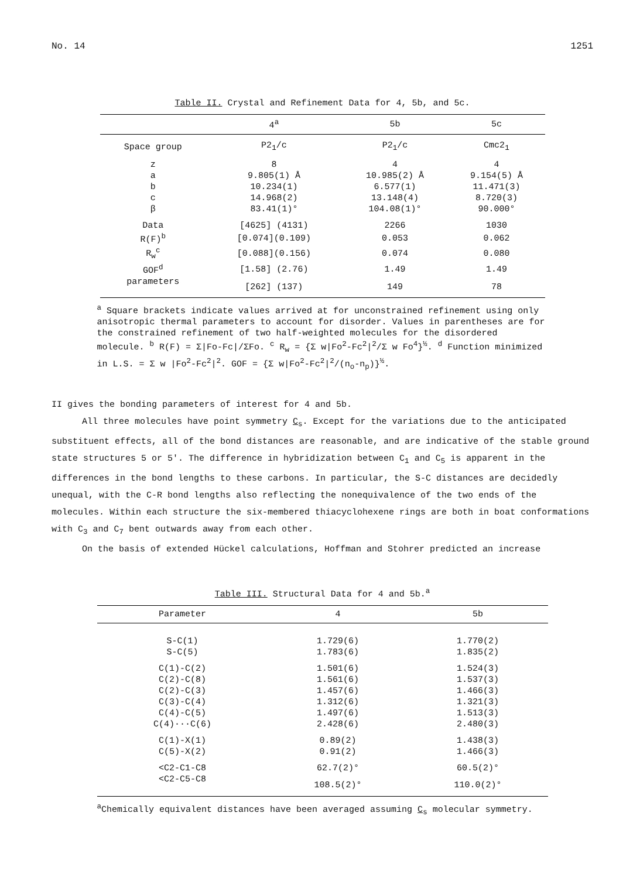No. 14 1251
Table II. Crystal and Refinement Data for 4, 5b, and 5c.
| | 4<sup>a</sup> | 5b | 5c |
| --- | --- | --- | --- |
| Space group | P2<sub>1</sub>/c | P2<sub>1</sub>/c | Cmc2<sub>1</sub> |
| z | 8 | 4 | 4 |
| a | 9.805(1) Å | 10.985(2) Å | 9.154(5) Å |
| b | 10.234(1) | 6.577(1) | 11.471(3) |
| c | 14.968(2) | 13.148(4) | 8.720(3) |
| β | 83.41(1)° | 104.08(1)° | 90.000° |
| Data | [4625] (4131) | 2266 | 1030 |
| R(F)<sup>b</sup> | [0.074](0.109) | 0.053 | 0.062 |
| R<sub>w</sub><sup>c</sup> | [0.088](0.156) | 0.074 | 0.080 |
| GOF<sup>d</sup> | [1.58] (2.76) | 1.49 | 1.49 |
| parameters | [262] (137) | 149 | 78 |
<sup>a</sup> Square brackets indicate values arrived at for unconstrained refinement using only anisotropic thermal parameters to account for disorder. Values in parentheses are for the constrained refinement of two half-weighted molecules for the disordered molecule. <sup>b</sup> R(F) = Σ|Fo-Fc|/ΣFo. <sup>c</sup> R<sub>w</sub> = {Σ w|Fo<sup>2</sup>-Fc<sup>2</sup>|<sup>2</sup>/Σ w Fo<sup>4</sup>}<sup>½</sup>. <sup>d</sup> Function minimized in L.S. = Σ w |Fo<sup>2</sup>-Fc<sup>2</sup>|<sup>2</sup>. GOF = {Σ w|Fo<sup>2</sup>-Fc<sup>2</sup>|<sup>2</sup>/(n<sub>o</sub>-n<sub>p</sub>)}<sup>½</sup>.
II gives the bonding parameters of interest for 4 and 5b.
All three molecules have point symmetry C<sub>s</sub>. Except for the variations due to the anticipated substituent effects, all of the bond distances are reasonable, and are indicative of the stable ground state structures 5 or 5'. The difference in hybridization between C<sub>1</sub> and C<sub>5</sub> is apparent in the differences in the bond lengths to these carbons. In particular, the S-C distances are decidedly unequal, with the C-R bond lengths also reflecting the nonequivalence of the two ends of the molecules. Within each structure the six-membered thiacyclohexene rings are both in boat conformations with C<sub>3</sub> and C<sub>7</sub> bent outwards away from each other.
On the basis of extended Hückel calculations, Hoffman and Stohrer predicted an increase
Table III. Structural Data for 4 and 5b.<sup>a</sup>
| Parameter | 4 | 5b |
| --- | --- | --- |
| S-C(1) | 1.729(6) | 1.770(2) |
| S-C(5) | 1.783(6) | 1.835(2) |
| C(1)-C(2) | 1.501(6) | 1.524(3) |
| C(2)-C(8) | 1.561(6) | 1.537(3) |
| C(2)-C(3) | 1.457(6) | 1.466(3) |
| C(3)-C(4) | 1.312(6) | 1.321(3) |
| C(4)-C(5) | 1.497(6) | 1.513(3) |
| C(4)···C(6) | 2.428(6) | 2.480(3) |
| C(1)-X(1) | 0.89(2) | 1.438(3) |
| C(5)-X(2) | 0.91(2) | 1.466(3) |
| <C2-C1-C8 | 62.7(2)° | 60.5(2)° |
| <C2-C5-C8 | 108.5(2)° | 110.0(2)° |
<sup>a</sup> Chemically equivalent distances have been averaged assuming C<sub>s</sub> molecular symmetry.